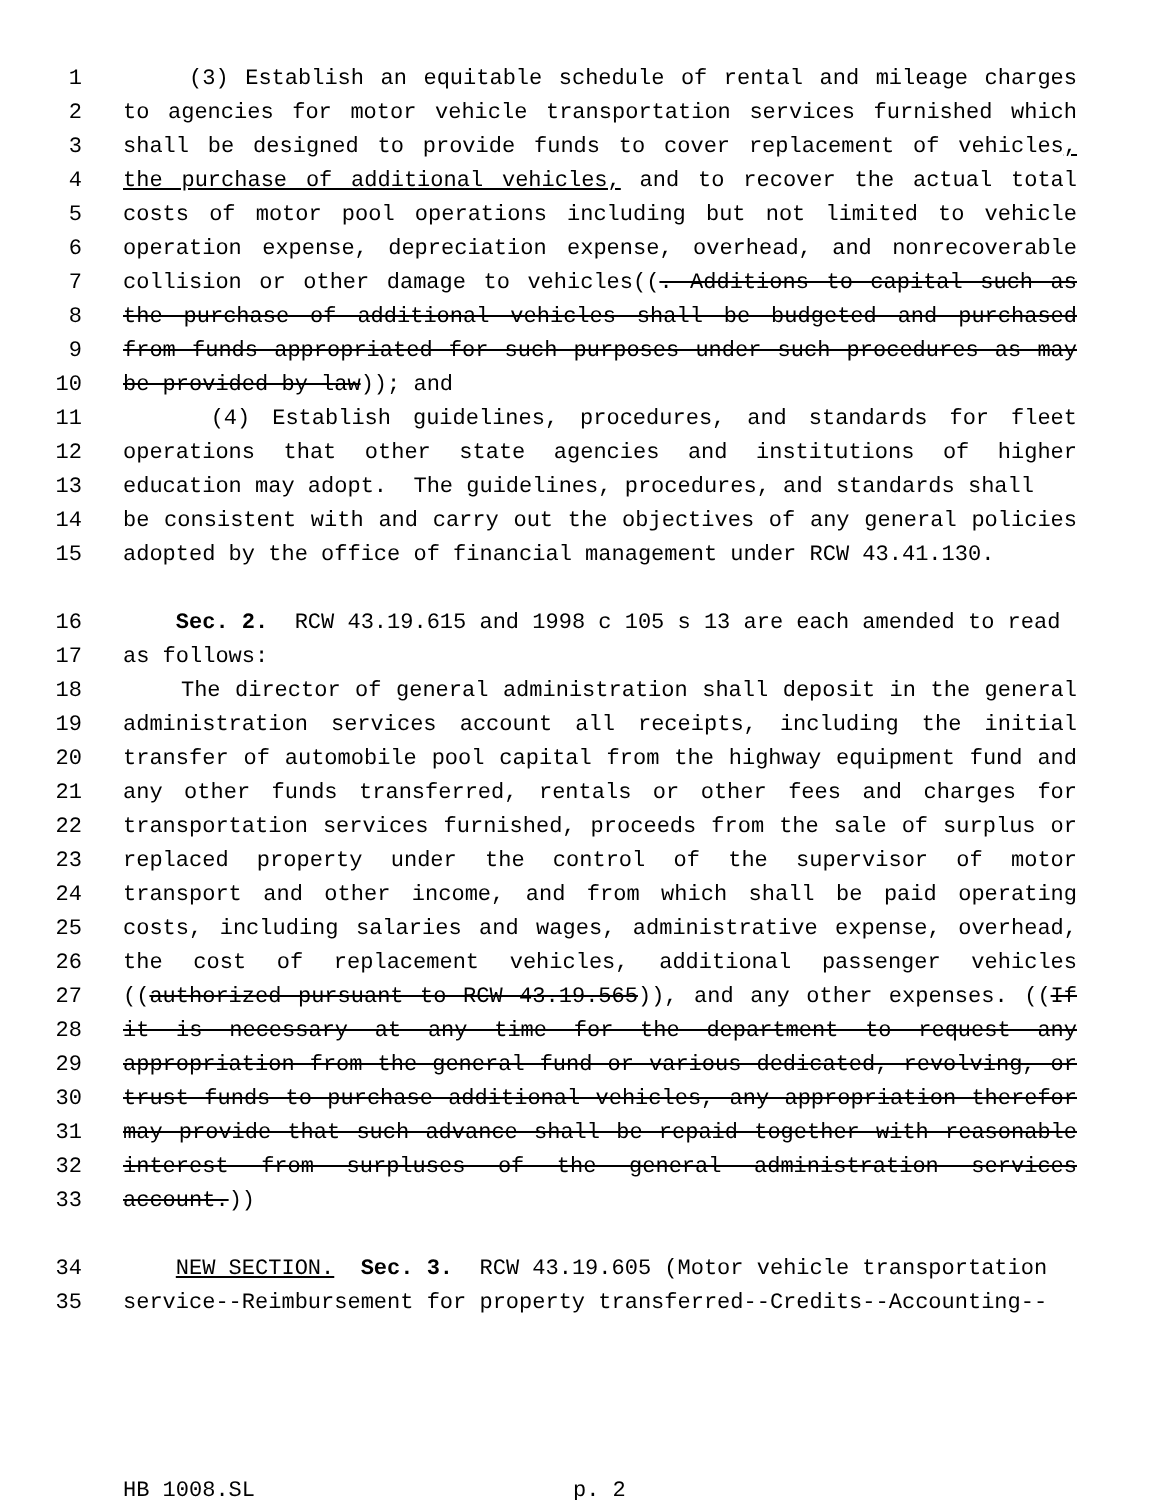1 (3) Establish an equitable schedule of rental and mileage charges
2 to agencies for motor vehicle transportation services furnished which
3 shall be designed to provide funds to cover replacement of vehicles,
4 the purchase of additional vehicles, and to recover the actual total
5 costs of motor pool operations including but not limited to vehicle
6 operation expense, depreciation expense, overhead, and nonrecoverable
7 collision or other damage to vehicles((. Additions to capital such as
8 the purchase of additional vehicles shall be budgeted and purchased
9 from funds appropriated for such purposes under such procedures as may
10 be provided by law)); and
11 (4) Establish guidelines, procedures, and standards for fleet
12 operations that other state agencies and institutions of higher
13 education may adopt. The guidelines, procedures, and standards shall
14 be consistent with and carry out the objectives of any general policies
15 adopted by the office of financial management under RCW 43.41.130.
16 Sec. 2. RCW 43.19.615 and 1998 c 105 s 13 are each amended to read
17 as follows:
18 The director of general administration shall deposit in the general
19 administration services account all receipts, including the initial
20 transfer of automobile pool capital from the highway equipment fund and
21 any other funds transferred, rentals or other fees and charges for
22 transportation services furnished, proceeds from the sale of surplus or
23 replaced property under the control of the supervisor of motor
24 transport and other income, and from which shall be paid operating
25 costs, including salaries and wages, administrative expense, overhead,
26 the cost of replacement vehicles, additional passenger vehicles
27 ((authorized pursuant to RCW 43.19.565)), and any other expenses. ((If
28 it is necessary at any time for the department to request any
29 appropriation from the general fund or various dedicated, revolving, or
30 trust funds to purchase additional vehicles, any appropriation therefor
31 may provide that such advance shall be repaid together with reasonable
32 interest from surpluses of the general administration services
33 account.))
34 NEW SECTION. Sec. 3. RCW 43.19.605 (Motor vehicle transportation
35 service--Reimbursement for property transferred--Credits--Accounting--
HB 1008.SL p. 2